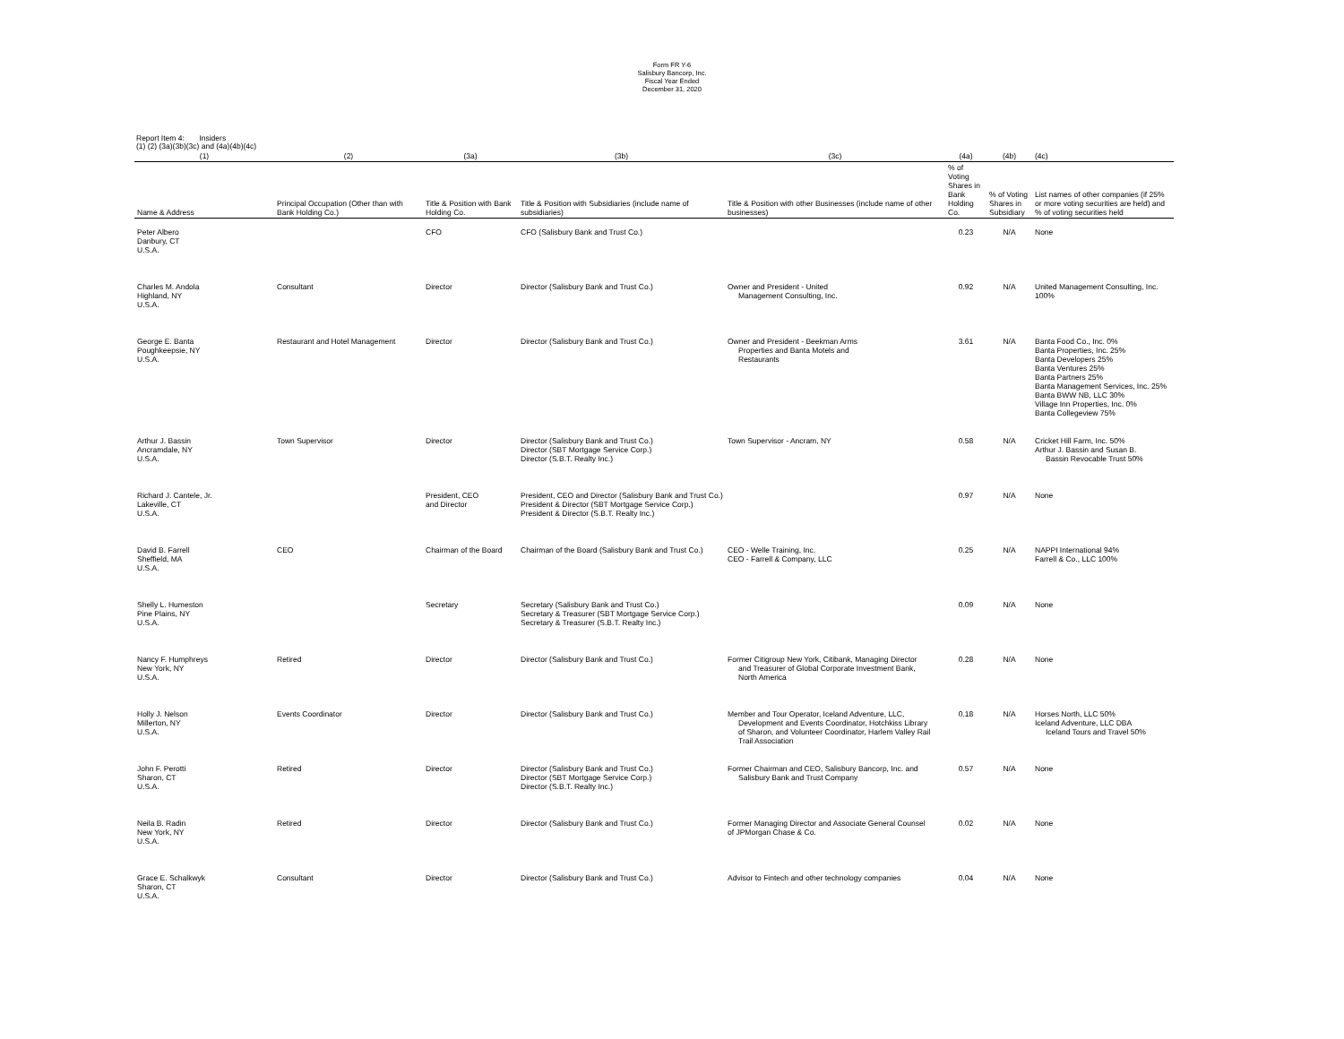Form FR Y-6
Salisbury Bancorp, Inc.
Fiscal Year Ended
December 31, 2020
Report Item 4: Insiders
(1) (2) (3a)(3b)(3c) and (4a)(4b)(4c)
| (1) | (2) | (3a) | (3b) | (3c) | (4a) | (4b) | (4c) |
| --- | --- | --- | --- | --- | --- | --- | --- |
| Name & Address | Principal Occupation (Other than with Bank Holding Co.) | Title & Position with Bank Holding Co. | Title & Position with Subsidiaries (include name of subsidiaries) | Title & Position with other Businesses (include name of other businesses) | % of Voting Shares in Bank Holding Co. | % of Voting Shares in Subsidiary | List names of other companies (if 25% or more voting securities are held) and % of voting securities held |
| Peter Albero Danbury, CT U.S.A. | | CFO | CFO (Salisbury Bank and Trust Co.) | | 0.23 | N/A | None |
| Charles M. Andola Highland, NY U.S.A. | Consultant | Director | Director (Salisbury Bank and Trust Co.) | Owner and President - United Management Consulting, Inc. | 0.92 | N/A | United Management Consulting, Inc. 100% |
| George E. Banta Poughkeepsie, NY U.S.A. | Restaurant and Hotel Management | Director | Director (Salisbury Bank and Trust Co.) | Owner and President - Beekman Arms Properties and Banta Motels and Restaurants | 3.61 | N/A | Banta Food Co., Inc. 0% Banta Properties, Inc. 25% Banta Developers 25% Banta Ventures 25% Banta Partners 25% Banta Management Services, Inc. 25% Banta BWW NB, LLC 30% Village Inn Properties, Inc. 0% Banta Collegeview 75% |
| Arthur J. Bassin Ancramdale, NY U.S.A. | Town Supervisor | Director | Director (Salisbury Bank and Trust Co.) Director (SBT Mortgage Service Corp.) Director (S.B.T. Realty Inc.) | Town Supervisor - Ancram, NY | 0.58 | N/A | Cricket Hill Farm, Inc. 50% Arthur J. Bassin and Susan B. Bassin Revocable Trust 50% |
| Richard J. Cantele, Jr. Lakeville, CT U.S.A. | | President, CEO and Director | President, CEO and Director (Salisbury Bank and Trust Co.) President & Director (SBT Mortgage Service Corp.) President & Director (S.B.T. Realty Inc.) | | 0.97 | N/A | None |
| David B. Farrell Sheffield, MA U.S.A. | CEO | Chairman of the Board | Chairman of the Board (Salisbury Bank and Trust Co.) | CEO - Welle Training, Inc. CEO - Farrell & Company, LLC | 0.25 | N/A | NAPPI International 94% Farrell & Co., LLC 100% |
| Shelly L. Humeston Pine Plains, NY U.S.A. | | Secretary | Secretary (Salisbury Bank and Trust Co.) Secretary & Treasurer (SBT Mortgage Service Corp.) Secretary & Treasurer (S.B.T. Realty Inc.) | | 0.09 | N/A | None |
| Nancy F. Humphreys New York, NY U.S.A. | Retired | Director | Director (Salisbury Bank and Trust Co.) | Former Citigroup New York, Citibank, Managing Director and Treasurer of Global Corporate Investment Bank, North America | 0.28 | N/A | None |
| Holly J. Nelson Millerton, NY U.S.A. | Events Coordinator | Director | Director (Salisbury Bank and Trust Co.) | Member and Tour Operator, Iceland Adventure, LLC, Development and Events Coordinator, Hotchkiss Library of Sharon, and Volunteer Coordinator, Harlem Valley Rail Trail Association | 0.18 | N/A | Horses North, LLC 50% Iceland Adventure, LLC DBA Iceland Tours and Travel 50% |
| John F. Perotti Sharon, CT U.S.A. | Retired | Director | Director (Salisbury Bank and Trust Co.) Director (SBT Mortgage Service Corp.) Director (S.B.T. Realty Inc.) | Former Chairman and CEO, Salisbury Bancorp, Inc. and Salisbury Bank and Trust Company | 0.57 | N/A | None |
| Neila B. Radin New York, NY U.S.A. | Retired | Director | Director (Salisbury Bank and Trust Co.) | Former Managing Director and Associate General Counsel of JPMorgan Chase & Co. | 0.02 | N/A | None |
| Grace E. Schalkwyk Sharon, CT U.S.A. | Consultant | Director | Director (Salisbury Bank and Trust Co.) | Advisor to Fintech and other technology companies | 0.04 | N/A | None |